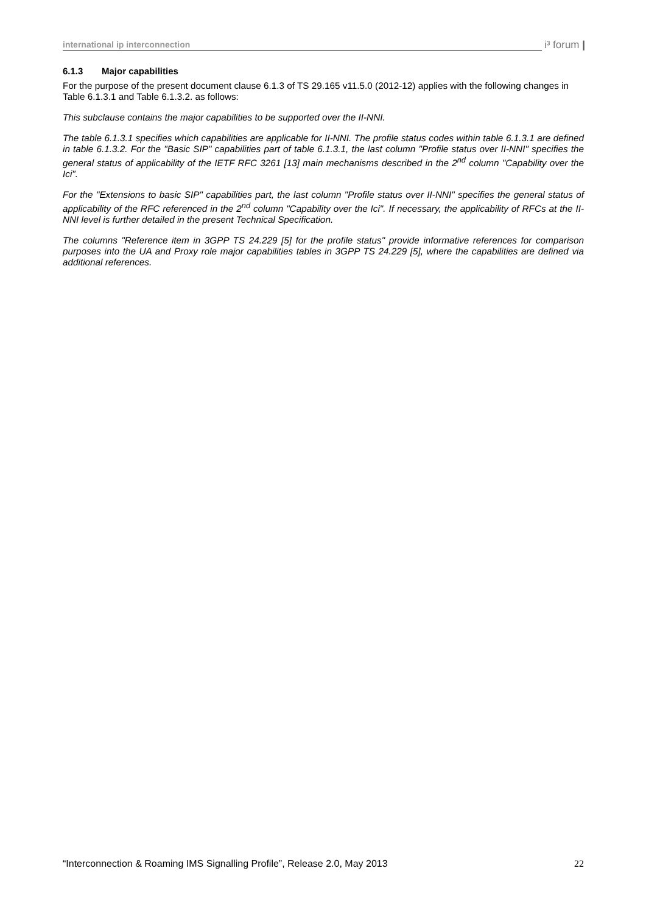international ip interconnection
i³ forum |
6.1.3 Major capabilities
For the purpose of the present document clause 6.1.3 of TS 29.165 v11.5.0 (2012-12) applies with the following changes in Table 6.1.3.1 and Table 6.1.3.2. as follows:
This subclause contains the major capabilities to be supported over the II-NNI.
The table 6.1.3.1 specifies which capabilities are applicable for II-NNI. The profile status codes within table 6.1.3.1 are defined in table 6.1.3.2. For the "Basic SIP" capabilities part of table 6.1.3.1, the last column "Profile status over II-NNI" specifies the general status of applicability of the IETF RFC 3261 [13] main mechanisms described in the 2<sup>nd</sup> column "Capability over the Ici".
For the "Extensions to basic SIP" capabilities part, the last column "Profile status over II-NNI" specifies the general status of applicability of the RFC referenced in the 2<sup>nd</sup> column "Capability over the Ici". If necessary, the applicability of RFCs at the II-NNI level is further detailed in the present Technical Specification.
The columns "Reference item in 3GPP TS 24.229 [5] for the profile status" provide informative references for comparison purposes into the UA and Proxy role major capabilities tables in 3GPP TS 24.229 [5], where the capabilities are defined via additional references.
“Interconnection & Roaming IMS Signalling Profile”, Release 2.0, May 2013 22